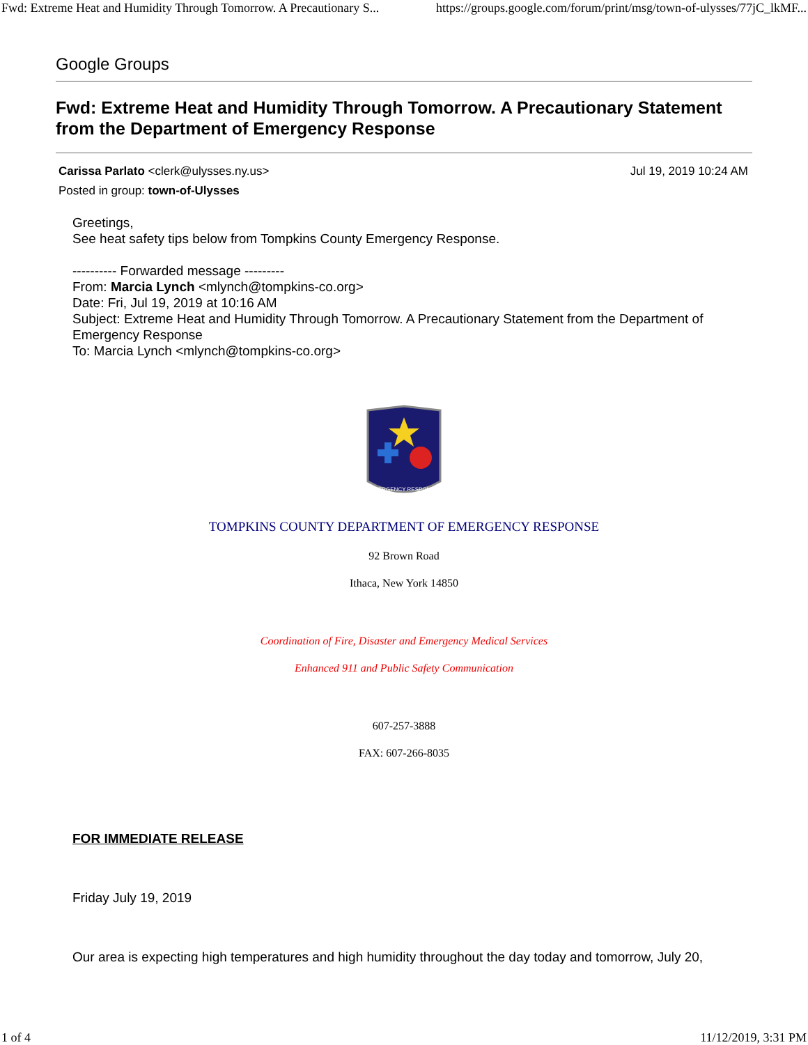Fwd: Extreme Heat and Humidity Through Tomorrow. A Precautionary S... https://groups.google.com/forum/print/msg/town-of-ulysses/77jC_lkMF...
Google Groups
Fwd: Extreme Heat and Humidity Through Tomorrow. A Precautionary Statement from the Department of Emergency Response
Carissa Parlato <clerk@ulysses.ny.us> Jul 19, 2019 10:24 AM
Posted in group: town-of-Ulysses
Greetings,
See heat safety tips below from Tompkins County Emergency Response.
---------- Forwarded message ---------
From: Marcia Lynch <mlynch@tompkins-co.org>
Date: Fri, Jul 19, 2019 at 10:16 AM
Subject: Extreme Heat and Humidity Through Tomorrow. A Precautionary Statement from the Department of Emergency Response
To: Marcia Lynch <mlynch@tompkins-co.org>
EMERGENCY RESPONSE
TOMPKINS COUNTY DEPARTMENT OF EMERGENCY RESPONSE
92 Brown Road
Ithaca, New York 14850
Coordination of Fire, Disaster and Emergency Medical Services
Enhanced 911 and Public Safety Communication
607-257-3888
FAX: 607-266-8035
FOR IMMEDIATE RELEASE
Friday July 19, 2019
Our area is expecting high temperatures and high humidity throughout the day today and tomorrow, July 20,
1 of 4 11/12/2019, 3:31 PM